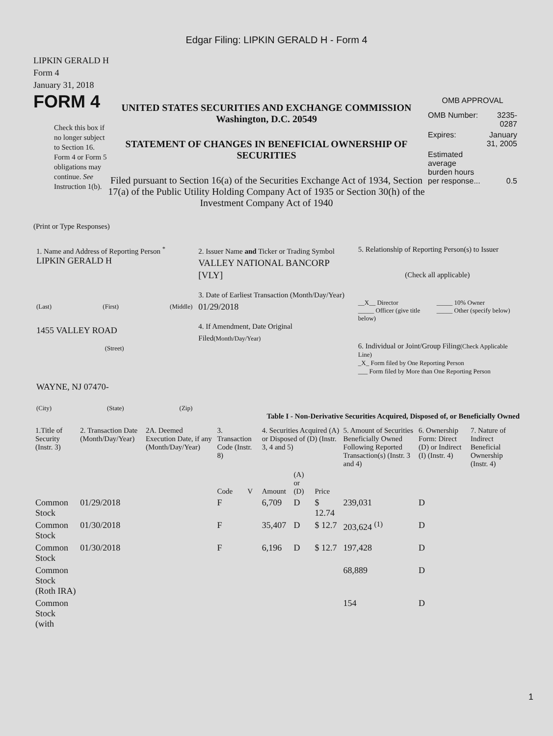Edgar Filing: LIPKIN GERALD H - Form 4
LIPKIN GERALD H
Form 4
January 31, 2018
FORM 4
Check this box if no longer subject to Section 16. Form 4 or Form 5 obligations may continue. See Instruction 1(b).
UNITED STATES SECURITIES AND EXCHANGE COMMISSION
Washington, D.C. 20549
STATEMENT OF CHANGES IN BENEFICIAL OWNERSHIP OF SECURITIES
Filed pursuant to Section 16(a) of the Securities Exchange Act of 1934, Section 17(a) of the Public Utility Holding Company Act of 1935 or Section 30(h) of the Investment Company Act of 1940
OMB APPROVAL
| OMB Number: | 3235-0287 |
| Expires: | January 31, 2005 |
| Estimated average burden hours per response... | 0.5 |
(Print or Type Responses)
1. Name and Address of Reporting Person <sup>*</sup>
LIPKIN GERALD H
(Last) (First) (Middle)
1455 VALLEY ROAD
(Street)
WAYNE, NJ 07470-
(City) (State) (Zip)
2. Issuer Name and Ticker or Trading Symbol
VALLEY NATIONAL BANCORP [VLY]
3. Date of Earliest Transaction (Month/Day/Year)
01/29/2018
4. If Amendment, Date Original Filed(Month/Day/Year)
5. Relationship of Reporting Person(s) to Issuer
(Check all applicable)
__X__ Director
_____ Officer (give title below)
_____ 10% Owner
_____ Other (specify below)
6. Individual or Joint/Group Filing(Check Applicable Line)
_X_ Form filed by One Reporting Person
___ Form filed by More than One Reporting Person
Table I - Non-Derivative Securities Acquired, Disposed of, or Beneficially Owned
| 1.Title of Security (Instr. 3) | 2. Transaction Date (Month/Day/Year) | 2A. Deemed Execution Date, if any (Month/Day/Year) | 3. Transaction Code (Instr. 8) | | 4. Securities Acquired (A) or Disposed of (D) (Instr. 3, 4 and 5) | | | 5. Amount of Securities Beneficially Owned Following Reported Transaction(s) (Instr. 3 and 4) | 6. Ownership Form: Direct (D) or Indirect (I) (Instr. 4) | 7. Nature of Indirect Beneficial Ownership (Instr. 4) |
| --- | --- | --- | --- | --- | --- | --- | --- | --- | --- | --- |
| | | | Code | V | Amount | (A) or (D) | Price | | | |
| Common Stock | 01/29/2018 | | F | | 6,709 | D | $ 12.74 | 239,031 | D | |
| Common Stock | 01/30/2018 | | F | | 35,407 | D | $ 12.7 | 203,624 <sup>(1)</sup> | D | |
| Common Stock | 01/30/2018 | | F | | 6,196 | D | $ 12.7 | 197,428 | D | |
| Common Stock (Roth IRA) | | | | | | | | 68,889 | D | |
| Common Stock (with | | | | | | | | 154 | D | |
1